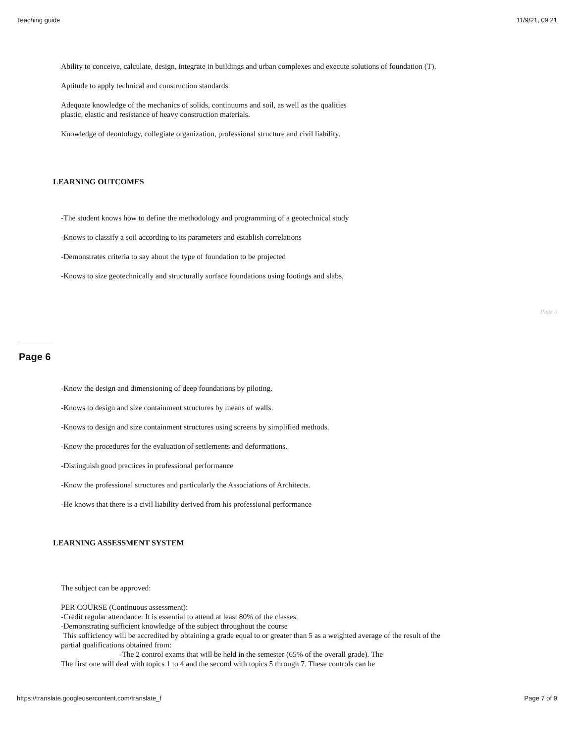Teaching guide 11/9/21, 09:21
Ability to conceive, calculate, design, integrate in buildings and urban complexes and execute solutions of foundation (T).
Aptitude to apply technical and construction standards.
Adequate knowledge of the mechanics of solids, continuums and soil, as well as the qualities
plastic, elastic and resistance of heavy construction materials.
Knowledge of deontology, collegiate organization, professional structure and civil liability.
LEARNING OUTCOMES
-The student knows how to define the methodology and programming of a geotechnical study
-Knows to classify a soil according to its parameters and establish correlations
-Demonstrates criteria to say about the type of foundation to be projected
-Knows to size geotechnically and structurally surface foundations using footings and slabs.
Page 5
Page 6
-Know the design and dimensioning of deep foundations by piloting.
-Knows to design and size containment structures by means of walls.
-Knows to design and size containment structures using screens by simplified methods.
-Know the procedures for the evaluation of settlements and deformations.
-Distinguish good practices in professional performance
-Know the professional structures and particularly the Associations of Architects.
-He knows that there is a civil liability derived from his professional performance
LEARNING ASSESSMENT SYSTEM
The subject can be approved:
PER COURSE (Continuous assessment):
-Credit regular attendance: It is essential to attend at least 80% of the classes.
-Demonstrating sufficient knowledge of the subject throughout the course
This sufficiency will be accredited by obtaining a grade equal to or greater than 5 as a weighted average of the result of the partial qualifications obtained from:
-The 2 control exams that will be held in the semester (65% of the overall grade). The
The first one will deal with topics 1 to 4 and the second with topics 5 through 7. These controls can be
https://translate.googleusercontent.com/translate_f Page 7 of 9